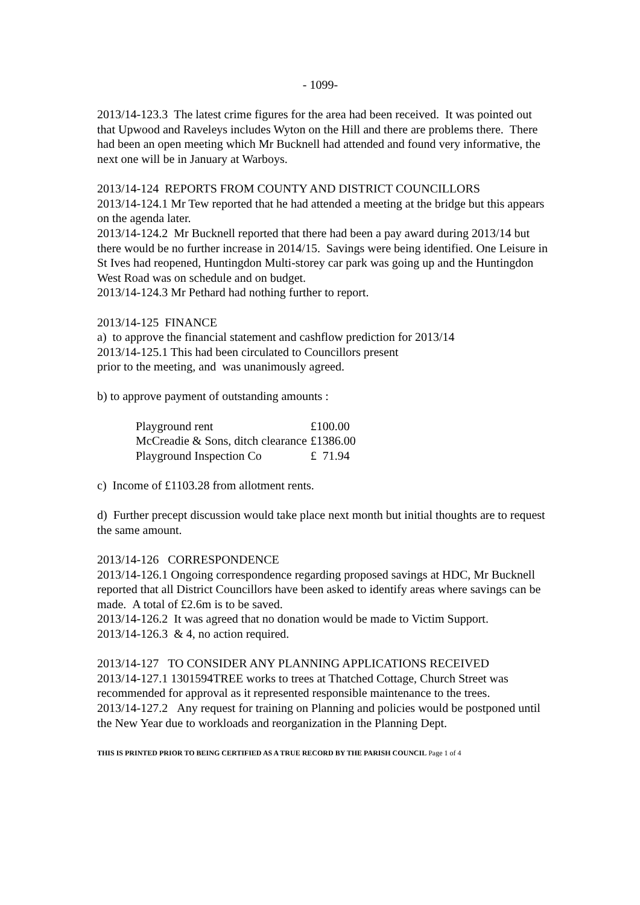- 1099-
2013/14-123.3 The latest crime figures for the area had been received. It was pointed out that Upwood and Raveleys includes Wyton on the Hill and there are problems there. There had been an open meeting which Mr Bucknell had attended and found very informative, the next one will be in January at Warboys.
2013/14-124 REPORTS FROM COUNTY AND DISTRICT COUNCILLORS
2013/14-124.1 Mr Tew reported that he had attended a meeting at the bridge but this appears on the agenda later.
2013/14-124.2 Mr Bucknell reported that there had been a pay award during 2013/14 but there would be no further increase in 2014/15. Savings were being identified. One Leisure in St Ives had reopened, Huntingdon Multi-storey car park was going up and the Huntingdon West Road was on schedule and on budget.
2013/14-124.3 Mr Pethard had nothing further to report.
2013/14-125 FINANCE
a) to approve the financial statement and cashflow prediction for 2013/14
2013/14-125.1 This had been circulated to Councillors present
prior to the meeting, and was unanimously agreed.
b) to approve payment of outstanding amounts :
| Playground rent | £100.00 |
| McCreadie & Sons, ditch clearance | £1386.00 |
| Playground Inspection Co | £ 71.94 |
c) Income of £1103.28 from allotment rents.
d) Further precept discussion would take place next month but initial thoughts are to request the same amount.
2013/14-126 CORRESPONDENCE
2013/14-126.1 Ongoing correspondence regarding proposed savings at HDC, Mr Bucknell reported that all District Councillors have been asked to identify areas where savings can be made. A total of £2.6m is to be saved.
2013/14-126.2 It was agreed that no donation would be made to Victim Support.
2013/14-126.3 & 4, no action required.
2013/14-127 TO CONSIDER ANY PLANNING APPLICATIONS RECEIVED
2013/14-127.1 1301594TREE works to trees at Thatched Cottage, Church Street was recommended for approval as it represented responsible maintenance to the trees.
2013/14-127.2 Any request for training on Planning and policies would be postponed until the New Year due to workloads and reorganization in the Planning Dept.
THIS IS PRINTED PRIOR TO BEING CERTIFIED AS A TRUE RECORD BY THE PARISH COUNCIL Page 1 of 4